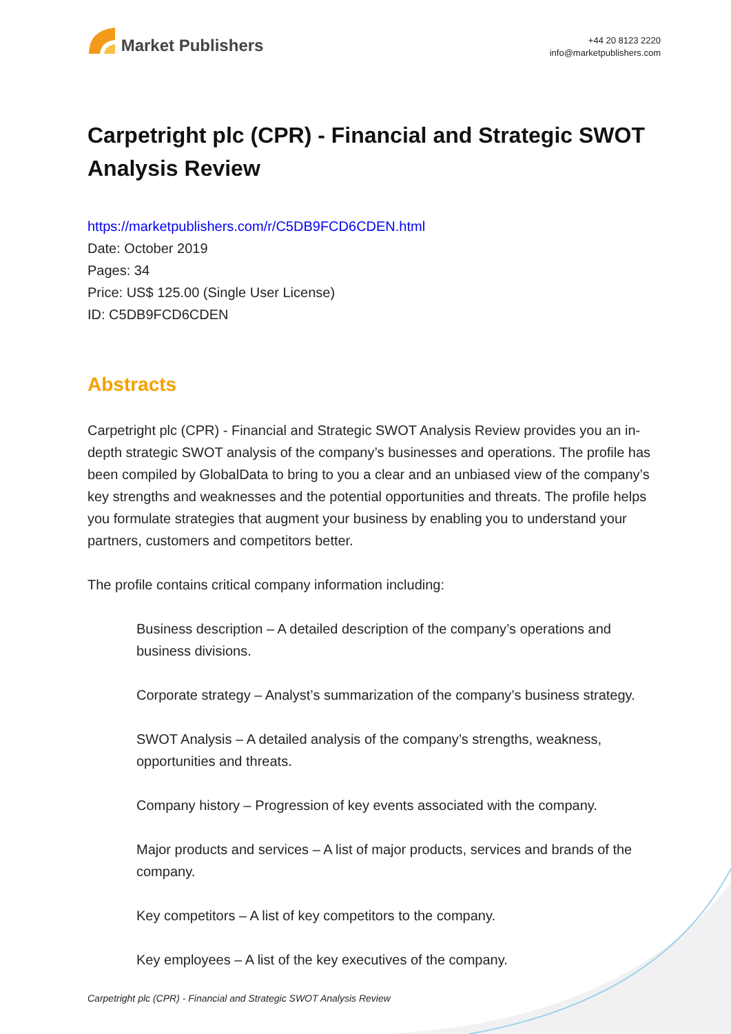Market Publishers
+44 20 8123 2220
info@marketpublishers.com
Carpetright plc (CPR) - Financial and Strategic SWOT Analysis Review
https://marketpublishers.com/r/C5DB9FCD6CDEN.html
Date: October 2019
Pages: 34
Price: US$ 125.00 (Single User License)
ID: C5DB9FCD6CDEN
Abstracts
Carpetright plc (CPR) - Financial and Strategic SWOT Analysis Review provides you an in-depth strategic SWOT analysis of the company’s businesses and operations. The profile has been compiled by GlobalData to bring to you a clear and an unbiased view of the company’s key strengths and weaknesses and the potential opportunities and threats. The profile helps you formulate strategies that augment your business by enabling you to understand your partners, customers and competitors better.
The profile contains critical company information including:
Business description – A detailed description of the company’s operations and business divisions.
Corporate strategy – Analyst’s summarization of the company’s business strategy.
SWOT Analysis – A detailed analysis of the company’s strengths, weakness, opportunities and threats.
Company history – Progression of key events associated with the company.
Major products and services – A list of major products, services and brands of the company.
Key competitors – A list of key competitors to the company.
Key employees – A list of the key executives of the company.
Carpetright plc (CPR) - Financial and Strategic SWOT Analysis Review